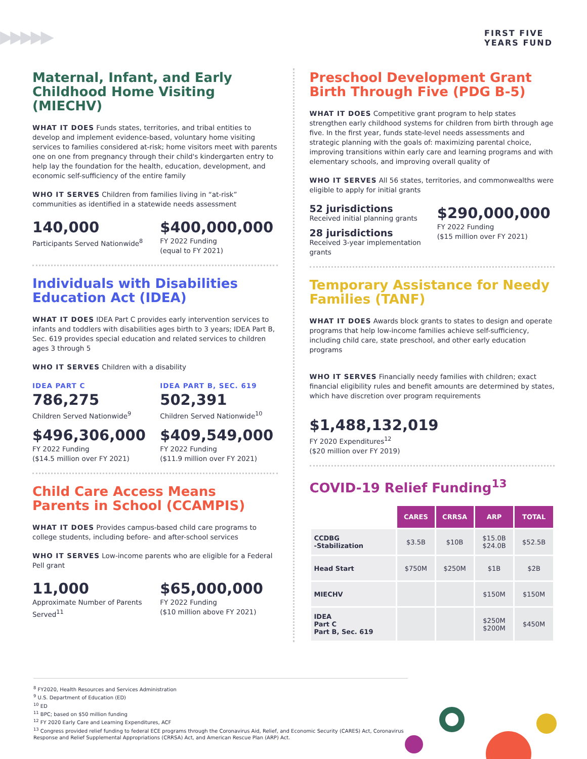▶▶▶▶▶
FIRST FIVE
YEARS FUND
Maternal, Infant, and Early Childhood Home Visiting (MIECHV)
WHAT IT DOES Funds states, territories, and tribal entities to develop and implement evidence-based, voluntary home visiting services to families considered at-risk; home visitors meet with parents one on one from pregnancy through their child's kindergarten entry to help lay the foundation for the health, education, development, and economic self-sufficiency of the entire family
WHO IT SERVES Children from families living in “at-risk” communities as identified in a statewide needs assessment
140,000
Participants Served Nationwide<sup>8</sup>
$400,000,000
FY 2022 Funding
(equal to FY 2021)
Individuals with Disabilities Education Act (IDEA)
WHAT IT DOES IDEA Part C provides early intervention services to infants and toddlers with disabilities ages birth to 3 years; IDEA Part B, Sec. 619 provides special education and related services to children ages 3 through 5
WHO IT SERVES Children with a disability
IDEA PART C
786,275
Children Served Nationwide<sup>9</sup>
IDEA PART B, SEC. 619
502,391
Children Served Nationwide<sup>10</sup>
$496,306,000
FY 2022 Funding
($14.5 million over FY 2021)
$409,549,000
FY 2022 Funding
($11.9 million over FY 2021)
Child Care Access Means Parents in School (CCAMPIS)
WHAT IT DOES Provides campus-based child care programs to college students, including before- and after-school services
WHO IT SERVES Low-income parents who are eligible for a Federal Pell grant
11,000
Approximate Number of Parents Served<sup>11</sup>
$65,000,000
FY 2022 Funding
($10 million above FY 2021)
Preschool Development Grant Birth Through Five (PDG B-5)
WHAT IT DOES Competitive grant program to help states strengthen early childhood systems for children from birth through age five. In the first year, funds state-level needs assessments and strategic planning with the goals of: maximizing parental choice, improving transitions within early care and learning programs and with elementary schools, and improving overall quality of
WHO IT SERVES All 56 states, territories, and commonwealths were eligible to apply for initial grants
52 jurisdictions
Received initial planning grants
28 jurisdictions
Received 3-year implementation grants
$290,000,000
FY 2022 Funding
($15 million over FY 2021)
Temporary Assistance for Needy Families (TANF)
WHAT IT DOES Awards block grants to states to design and operate programs that help low-income families achieve self-sufficiency, including child care, state preschool, and other early education programs
WHO IT SERVES Financially needy families with children; exact financial eligibility rules and benefit amounts are determined by states, which have discretion over program requirements
$1,488,132,019
FY 2020 Expenditures<sup>12</sup>
($20 million over FY 2019)
COVID-19 Relief Funding<sup>13</sup>
| | CARES | CRRSA | ARP | TOTAL |
| --- | --- | --- | --- | --- |
| CCDBG -Stabilization | $3.5B | $10B | $15.0B $24.0B | $52.5B |
| Head Start | $750M | $250M | $1B | $2B |
| MIECHV | | | $150M | $150M |
| IDEA Part C Part B, Sec. 619 | | | $250M $200M | $450M |
<sup>8</sup> FY2020, Health Resources and Services Administration
<sup>9</sup> U.S. Department of Education (ED)
<sup>10</sup> ED
<sup>11</sup> BPC; based on $50 million funding
<sup>12</sup> FY 2020 Early Care and Learning Expenditures, ACF
<sup>13</sup> Congress provided relief funding to federal ECE programs through the Coronavirus Aid, Relief, and Economic Security (CARES) Act, Coronavirus Response and Relief Supplemental Appropriations (CRRSA) Act, and American Rescue Plan (ARP) Act.